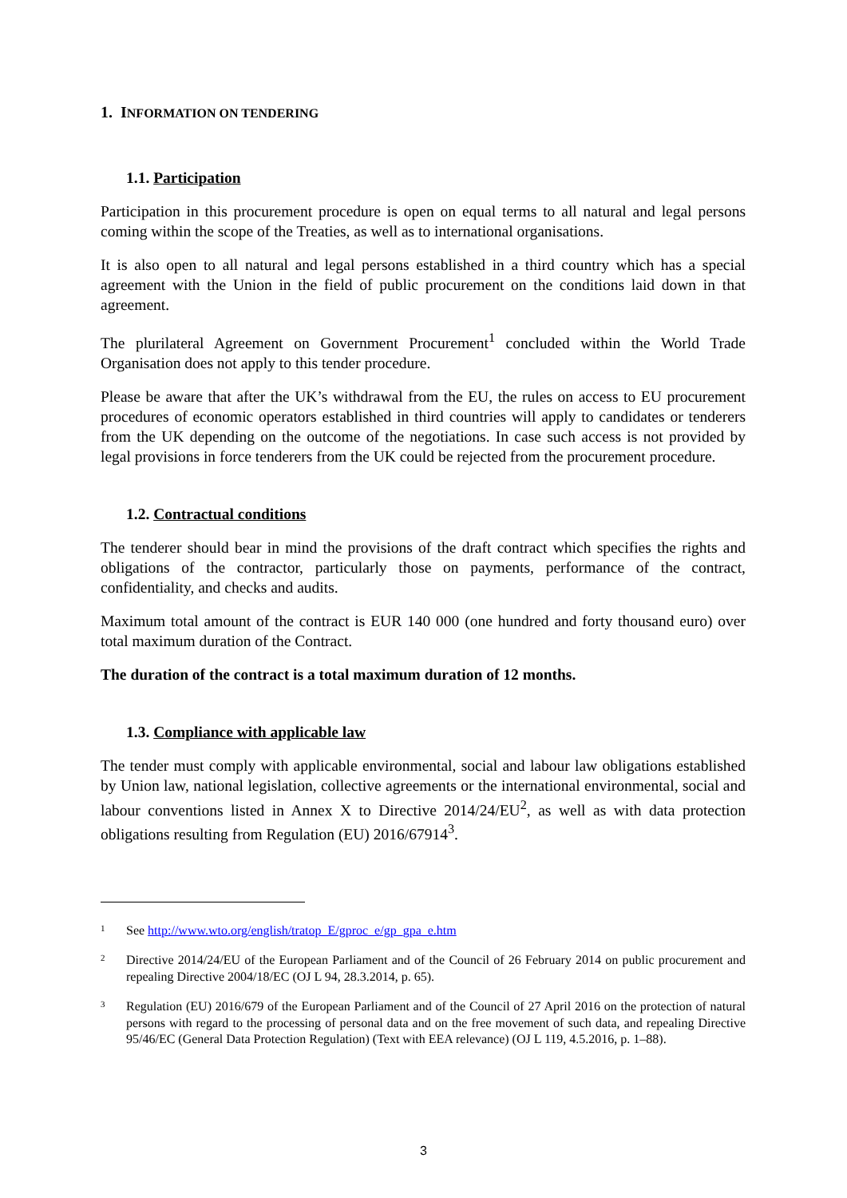1. INFORMATION ON TENDERING
1.1. Participation
Participation in this procurement procedure is open on equal terms to all natural and legal persons coming within the scope of the Treaties, as well as to international organisations.
It is also open to all natural and legal persons established in a third country which has a special agreement with the Union in the field of public procurement on the conditions laid down in that agreement.
The plurilateral Agreement on Government Procurement<sup>1</sup> concluded within the World Trade Organisation does not apply to this tender procedure.
Please be aware that after the UK’s withdrawal from the EU, the rules on access to EU procurement procedures of economic operators established in third countries will apply to candidates or tenderers from the UK depending on the outcome of the negotiations. In case such access is not provided by legal provisions in force tenderers from the UK could be rejected from the procurement procedure.
1.2. Contractual conditions
The tenderer should bear in mind the provisions of the draft contract which specifies the rights and obligations of the contractor, particularly those on payments, performance of the contract, confidentiality, and checks and audits.
Maximum total amount of the contract is EUR 140 000 (one hundred and forty thousand euro) over total maximum duration of the Contract.
The duration of the contract is a total maximum duration of 12 months.
1.3. Compliance with applicable law
The tender must comply with applicable environmental, social and labour law obligations established by Union law, national legislation, collective agreements or the international environmental, social and labour conventions listed in Annex X to Directive 2014/24/EU<sup>2</sup>, as well as with data protection obligations resulting from Regulation (EU) 2016/67914<sup>3</sup>.
1 See http://www.wto.org/english/tratop_E/gproc_e/gp_gpa_e.htm
2 Directive 2014/24/EU of the European Parliament and of the Council of 26 February 2014 on public procurement and repealing Directive 2004/18/EC (OJ L 94, 28.3.2014, p. 65).
3 Regulation (EU) 2016/679 of the European Parliament and of the Council of 27 April 2016 on the protection of natural persons with regard to the processing of personal data and on the free movement of such data, and repealing Directive 95/46/EC (General Data Protection Regulation) (Text with EEA relevance) (OJ L 119, 4.5.2016, p. 1–88).
3